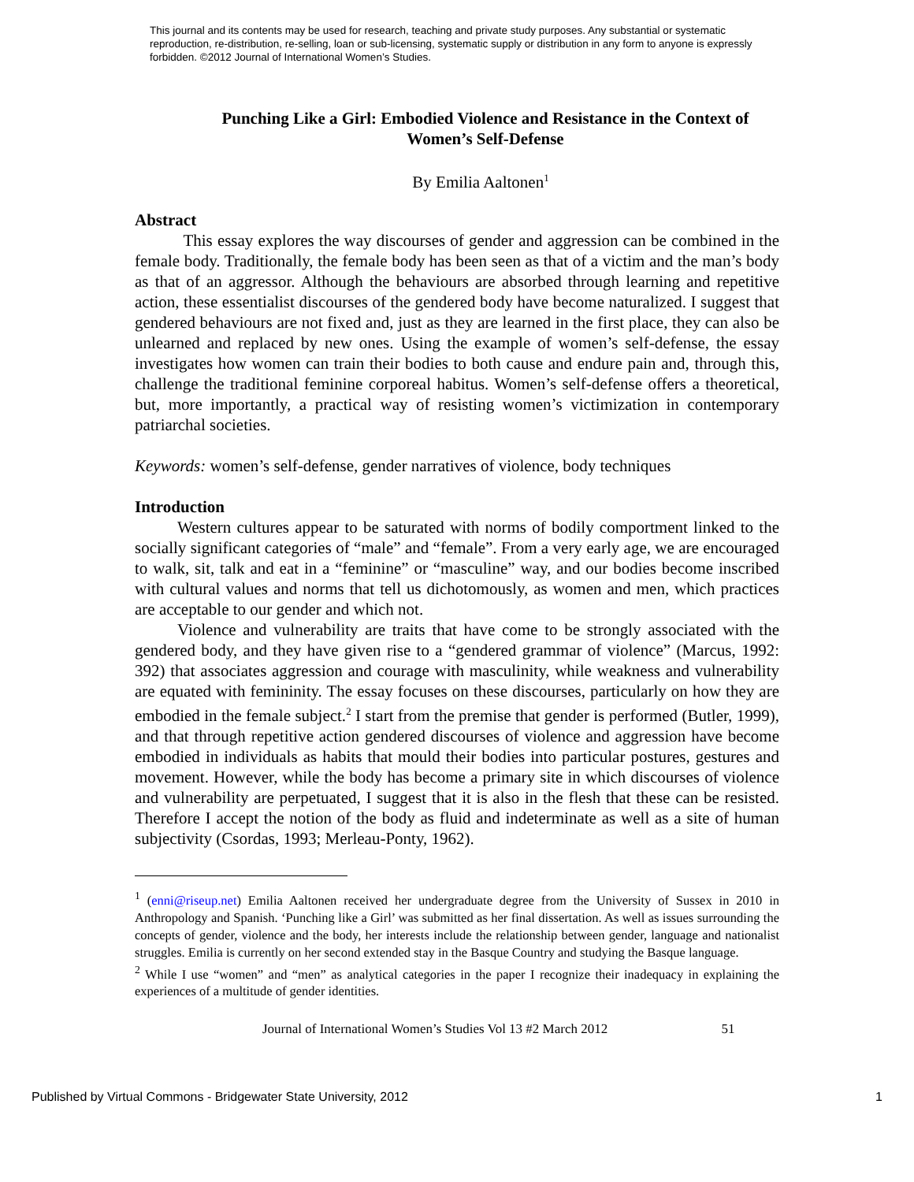This journal and its contents may be used for research, teaching and private study purposes. Any substantial or systematic reproduction, re-distribution, re-selling, loan or sub-licensing, systematic supply or distribution in any form to anyone is expressly forbidden. ©2012 Journal of International Women’s Studies. Aaltonen: Violence and Resistance in the Context of Women's Self-Defense
Punching Like a Girl: Embodied Violence and Resistance in the Context of Women’s Self-Defense
By Emilia Aaltonen<sup>1</sup>
Abstract
This essay explores the way discourses of gender and aggression can be combined in the female body. Traditionally, the female body has been seen as that of a victim and the man’s body as that of an aggressor. Although the behaviours are absorbed through learning and repetitive action, these essentialist discourses of the gendered body have become naturalized. I suggest that gendered behaviours are not fixed and, just as they are learned in the first place, they can also be unlearned and replaced by new ones. Using the example of women’s self-defense, the essay investigates how women can train their bodies to both cause and endure pain and, through this, challenge the traditional feminine corporeal habitus. Women’s self-defense offers a theoretical, but, more importantly, a practical way of resisting women’s victimization in contemporary patriarchal societies.
Keywords: women’s self-defense, gender narratives of violence, body techniques
Introduction
Western cultures appear to be saturated with norms of bodily comportment linked to the socially significant categories of “male” and “female”. From a very early age, we are encouraged to walk, sit, talk and eat in a “feminine” or “masculine” way, and our bodies become inscribed with cultural values and norms that tell us dichotomously, as women and men, which practices are acceptable to our gender and which not.
Violence and vulnerability are traits that have come to be strongly associated with the gendered body, and they have given rise to a “gendered grammar of violence” (Marcus, 1992: 392) that associates aggression and courage with masculinity, while weakness and vulnerability are equated with femininity. The essay focuses on these discourses, particularly on how they are embodied in the female subject.<sup>2</sup> I start from the premise that gender is performed (Butler, 1999), and that through repetitive action gendered discourses of violence and aggression have become embodied in individuals as habits that mould their bodies into particular postures, gestures and movement. However, while the body has become a primary site in which discourses of violence and vulnerability are perpetuated, I suggest that it is also in the flesh that these can be resisted. Therefore I accept the notion of the body as fluid and indeterminate as well as a site of human subjectivity (Csordas, 1993; Merleau-Ponty, 1962).
<sup>1</sup> (enni@riseup.net) Emilia Aaltonen received her undergraduate degree from the University of Sussex in 2010 in Anthropology and Spanish. ‘Punching like a Girl’ was submitted as her final dissertation. As well as issues surrounding the concepts of gender, violence and the body, her interests include the relationship between gender, language and nationalist struggles. Emilia is currently on her second extended stay in the Basque Country and studying the Basque language.
<sup>2</sup> While I use “women” and “men” as analytical categories in the paper I recognize their inadequacy in explaining the experiences of a multitude of gender identities.
Journal of International Women’s Studies Vol 13 #2 March 2012 51
Published by Virtual Commons - Bridgewater State University, 2012 1